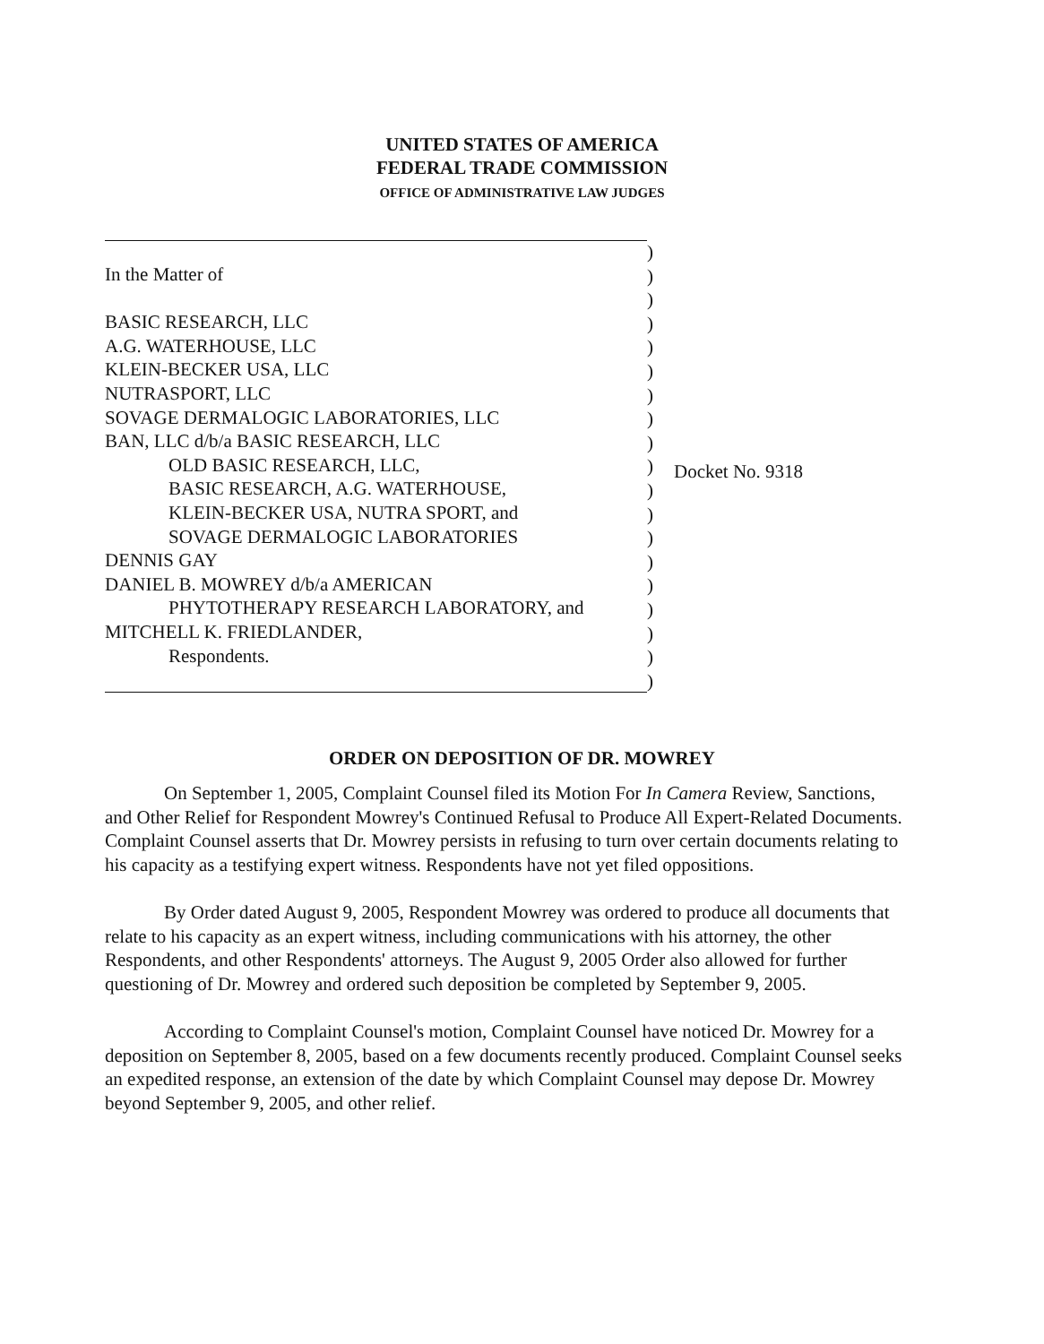UNITED STATES OF AMERICA
FEDERAL TRADE COMMISSION
OFFICE OF ADMINISTRATIVE LAW JUDGES
In the Matter of
BASIC RESEARCH, LLC
A.G. WATERHOUSE, LLC
KLEIN-BECKER USA, LLC
NUTRASPORT, LLC
SOVAGE DERMALOGIC LABORATORIES, LLC
BAN, LLC d/b/a BASIC RESEARCH, LLC
OLD BASIC RESEARCH, LLC,
BASIC RESEARCH, A.G. WATERHOUSE,
KLEIN-BECKER USA, NUTRA SPORT, and
SOVAGE DERMALOGIC LABORATORIES
DENNIS GAY
DANIEL B. MOWREY d/b/a AMERICAN
PHYTOTHERAPY RESEARCH LABORATORY, and
MITCHELL K. FRIEDLANDER,
Respondents.
)
)
)
)
)
)
)
)
)
)
)
)
)
)
)
)
)
)
)
Docket No. 9318
ORDER ON DEPOSITION OF DR. MOWREY
On September 1, 2005, Complaint Counsel filed its Motion For In Camera Review, Sanctions, and Other Relief for Respondent Mowrey's Continued Refusal to Produce All Expert-Related Documents. Complaint Counsel asserts that Dr. Mowrey persists in refusing to turn over certain documents relating to his capacity as a testifying expert witness. Respondents have not yet filed oppositions.
By Order dated August 9, 2005, Respondent Mowrey was ordered to produce all documents that relate to his capacity as an expert witness, including communications with his attorney, the other Respondents, and other Respondents' attorneys. The August 9, 2005 Order also allowed for further questioning of Dr. Mowrey and ordered such deposition be completed by September 9, 2005.
According to Complaint Counsel's motion, Complaint Counsel have noticed Dr. Mowrey for a deposition on September 8, 2005, based on a few documents recently produced. Complaint Counsel seeks an expedited response, an extension of the date by which Complaint Counsel may depose Dr. Mowrey beyond September 9, 2005, and other relief.